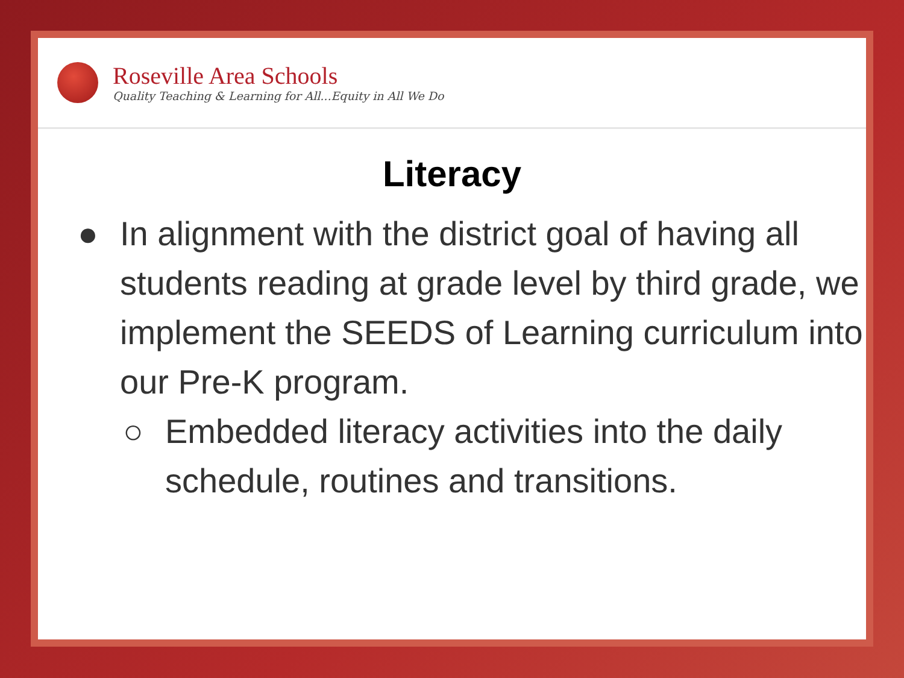Roseville Area Schools
Quality Teaching & Learning for All...Equity in All We Do
Literacy
● In alignment with the district goal of having all students reading at grade level by third grade, we implement the SEEDS of Learning curriculum into our Pre-K program.
○ Embedded literacy activities into the daily schedule, routines and transitions.